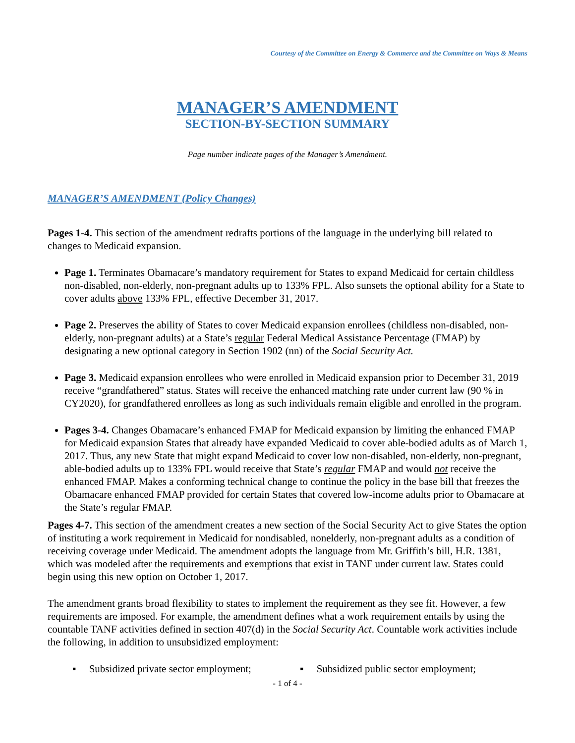Courtesy of the Committee on Energy & Commerce and the Committee on Ways & Means
MANAGER’S AMENDMENT
SECTION-BY-SECTION SUMMARY
Page number indicate pages of the Manager’s Amendment.
MANAGER’S AMENDMENT (Policy Changes)
Pages 1-4. This section of the amendment redrafts portions of the language in the underlying bill related to changes to Medicaid expansion.
Page 1. Terminates Obamacare’s mandatory requirement for States to expand Medicaid for certain childless non-disabled, non-elderly, non-pregnant adults up to 133% FPL. Also sunsets the optional ability for a State to cover adults above 133% FPL, effective December 31, 2017.
Page 2. Preserves the ability of States to cover Medicaid expansion enrollees (childless non-disabled, non-elderly, non-pregnant adults) at a State’s regular Federal Medical Assistance Percentage (FMAP) by designating a new optional category in Section 1902 (nn) of the Social Security Act.
Page 3. Medicaid expansion enrollees who were enrolled in Medicaid expansion prior to December 31, 2019 receive “grandfathered” status. States will receive the enhanced matching rate under current law (90 % in CY2020), for grandfathered enrollees as long as such individuals remain eligible and enrolled in the program.
Pages 3-4. Changes Obamacare’s enhanced FMAP for Medicaid expansion by limiting the enhanced FMAP for Medicaid expansion States that already have expanded Medicaid to cover able-bodied adults as of March 1, 2017. Thus, any new State that might expand Medicaid to cover low non-disabled, non-elderly, non-pregnant, able-bodied adults up to 133% FPL would receive that State’s regular FMAP and would not receive the enhanced FMAP. Makes a conforming technical change to continue the policy in the base bill that freezes the Obamacare enhanced FMAP provided for certain States that covered low-income adults prior to Obamacare at the State’s regular FMAP.
Pages 4-7. This section of the amendment creates a new section of the Social Security Act to give States the option of instituting a work requirement in Medicaid for nondisabled, nonelderly, non-pregnant adults as a condition of receiving coverage under Medicaid. The amendment adopts the language from Mr. Griffith’s bill, H.R. 1381, which was modeled after the requirements and exemptions that exist in TANF under current law. States could begin using this new option on October 1, 2017.
The amendment grants broad flexibility to states to implement the requirement as they see fit. However, a few requirements are imposed. For example, the amendment defines what a work requirement entails by using the countable TANF activities defined in section 407(d) in the Social Security Act. Countable work activities include the following, in addition to unsubsidized employment:
▪ Subsidized private sector employment;
▪ Subsidized public sector employment;
- 1 of 4 -